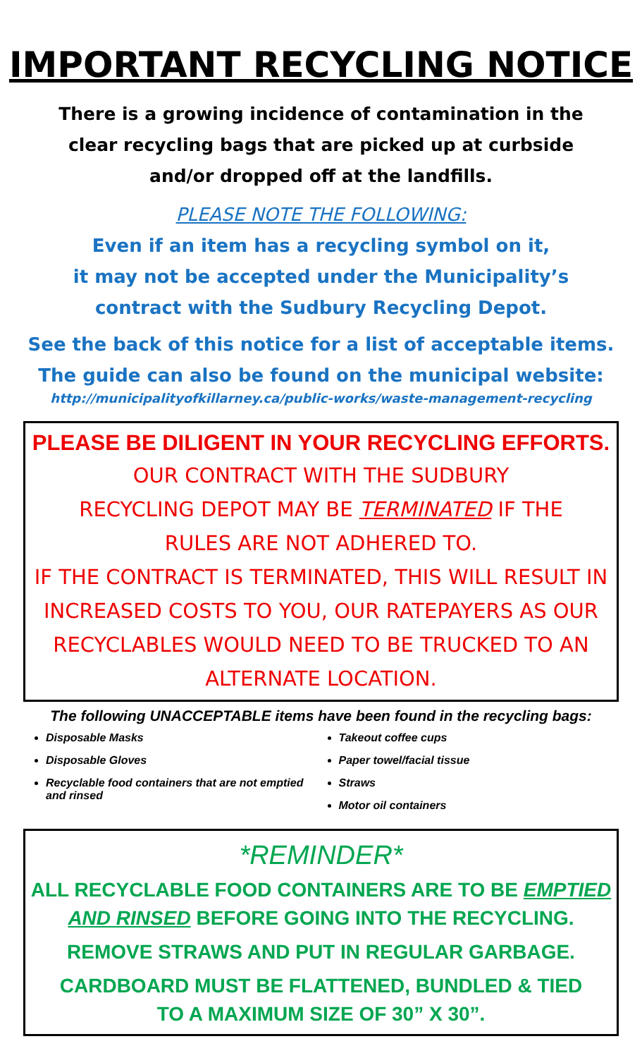IMPORTANT RECYCLING NOTICE
There is a growing incidence of contamination in the
clear recycling bags that are picked up at curbside
and/or dropped off at the landfills.
PLEASE NOTE THE FOLLOWING:
Even if an item has a recycling symbol on it,
it may not be accepted under the Municipality’s
contract with the Sudbury Recycling Depot.
See the back of this notice for a list of acceptable items.
The guide can also be found on the municipal website:
http://municipalityofkillarney.ca/public-works/waste-management-recycling
PLEASE BE DILIGENT IN YOUR RECYCLING EFFORTS.
OUR CONTRACT WITH THE SUDBURY
RECYCLING DEPOT MAY BE TERMINATED IF THE
RULES ARE NOT ADHERED TO.
IF THE CONTRACT IS TERMINATED, THIS WILL RESULT IN INCREASED COSTS TO YOU, OUR RATEPAYERS AS OUR RECYCLABLES WOULD NEED TO BE TRUCKED TO AN ALTERNATE LOCATION.
The following UNACCEPTABLE items have been found in the recycling bags:
Disposable Masks
Disposable Gloves
Recyclable food containers that are not emptied and rinsed
Takeout coffee cups
Paper towel/facial tissue
Straws
Motor oil containers
*REMINDER*
ALL RECYCLABLE FOOD CONTAINERS ARE TO BE EMPTIED AND RINSED BEFORE GOING INTO THE RECYCLING.
REMOVE STRAWS AND PUT IN REGULAR GARBAGE.
CARDBOARD MUST BE FLATTENED, BUNDLED & TIED
TO A MAXIMUM SIZE OF 30” X 30”.